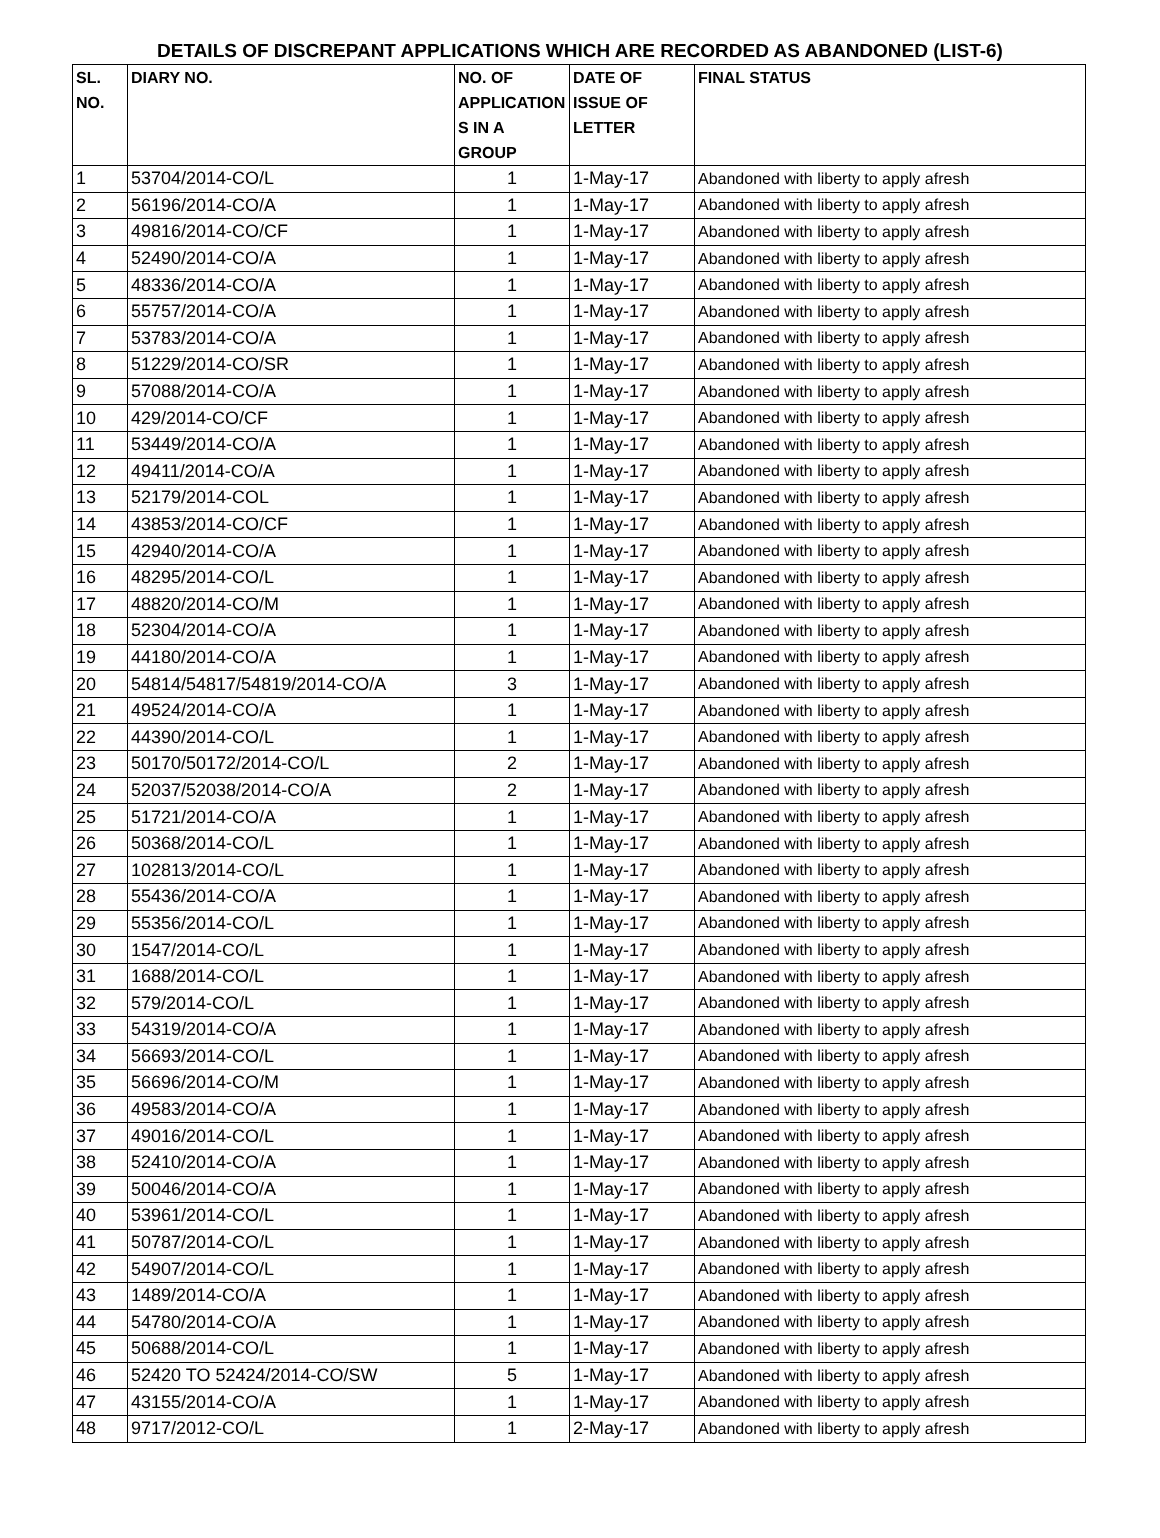DETAILS OF DISCREPANT APPLICATIONS WHICH ARE RECORDED AS ABANDONED (LIST-6)
| SL. NO. | DIARY NO. | NO. OF APPLICATION S IN A GROUP | DATE OF ISSUE OF LETTER | FINAL STATUS |
| --- | --- | --- | --- | --- |
| 1 | 53704/2014-CO/L | 1 | 1-May-17 | Abandoned with liberty to apply afresh |
| 2 | 56196/2014-CO/A | 1 | 1-May-17 | Abandoned with liberty to apply afresh |
| 3 | 49816/2014-CO/CF | 1 | 1-May-17 | Abandoned with liberty to apply afresh |
| 4 | 52490/2014-CO/A | 1 | 1-May-17 | Abandoned with liberty to apply afresh |
| 5 | 48336/2014-CO/A | 1 | 1-May-17 | Abandoned with liberty to apply afresh |
| 6 | 55757/2014-CO/A | 1 | 1-May-17 | Abandoned with liberty to apply afresh |
| 7 | 53783/2014-CO/A | 1 | 1-May-17 | Abandoned with liberty to apply afresh |
| 8 | 51229/2014-CO/SR | 1 | 1-May-17 | Abandoned with liberty to apply afresh |
| 9 | 57088/2014-CO/A | 1 | 1-May-17 | Abandoned with liberty to apply afresh |
| 10 | 429/2014-CO/CF | 1 | 1-May-17 | Abandoned with liberty to apply afresh |
| 11 | 53449/2014-CO/A | 1 | 1-May-17 | Abandoned with liberty to apply afresh |
| 12 | 49411/2014-CO/A | 1 | 1-May-17 | Abandoned with liberty to apply afresh |
| 13 | 52179/2014-COL | 1 | 1-May-17 | Abandoned with liberty to apply afresh |
| 14 | 43853/2014-CO/CF | 1 | 1-May-17 | Abandoned with liberty to apply afresh |
| 15 | 42940/2014-CO/A | 1 | 1-May-17 | Abandoned with liberty to apply afresh |
| 16 | 48295/2014-CO/L | 1 | 1-May-17 | Abandoned with liberty to apply afresh |
| 17 | 48820/2014-CO/M | 1 | 1-May-17 | Abandoned with liberty to apply afresh |
| 18 | 52304/2014-CO/A | 1 | 1-May-17 | Abandoned with liberty to apply afresh |
| 19 | 44180/2014-CO/A | 1 | 1-May-17 | Abandoned with liberty to apply afresh |
| 20 | 54814/54817/54819/2014-CO/A | 3 | 1-May-17 | Abandoned with liberty to apply afresh |
| 21 | 49524/2014-CO/A | 1 | 1-May-17 | Abandoned with liberty to apply afresh |
| 22 | 44390/2014-CO/L | 1 | 1-May-17 | Abandoned with liberty to apply afresh |
| 23 | 50170/50172/2014-CO/L | 2 | 1-May-17 | Abandoned with liberty to apply afresh |
| 24 | 52037/52038/2014-CO/A | 2 | 1-May-17 | Abandoned with liberty to apply afresh |
| 25 | 51721/2014-CO/A | 1 | 1-May-17 | Abandoned with liberty to apply afresh |
| 26 | 50368/2014-CO/L | 1 | 1-May-17 | Abandoned with liberty to apply afresh |
| 27 | 102813/2014-CO/L | 1 | 1-May-17 | Abandoned with liberty to apply afresh |
| 28 | 55436/2014-CO/A | 1 | 1-May-17 | Abandoned with liberty to apply afresh |
| 29 | 55356/2014-CO/L | 1 | 1-May-17 | Abandoned with liberty to apply afresh |
| 30 | 1547/2014-CO/L | 1 | 1-May-17 | Abandoned with liberty to apply afresh |
| 31 | 1688/2014-CO/L | 1 | 1-May-17 | Abandoned with liberty to apply afresh |
| 32 | 579/2014-CO/L | 1 | 1-May-17 | Abandoned with liberty to apply afresh |
| 33 | 54319/2014-CO/A | 1 | 1-May-17 | Abandoned with liberty to apply afresh |
| 34 | 56693/2014-CO/L | 1 | 1-May-17 | Abandoned with liberty to apply afresh |
| 35 | 56696/2014-CO/M | 1 | 1-May-17 | Abandoned with liberty to apply afresh |
| 36 | 49583/2014-CO/A | 1 | 1-May-17 | Abandoned with liberty to apply afresh |
| 37 | 49016/2014-CO/L | 1 | 1-May-17 | Abandoned with liberty to apply afresh |
| 38 | 52410/2014-CO/A | 1 | 1-May-17 | Abandoned with liberty to apply afresh |
| 39 | 50046/2014-CO/A | 1 | 1-May-17 | Abandoned with liberty to apply afresh |
| 40 | 53961/2014-CO/L | 1 | 1-May-17 | Abandoned with liberty to apply afresh |
| 41 | 50787/2014-CO/L | 1 | 1-May-17 | Abandoned with liberty to apply afresh |
| 42 | 54907/2014-CO/L | 1 | 1-May-17 | Abandoned with liberty to apply afresh |
| 43 | 1489/2014-CO/A | 1 | 1-May-17 | Abandoned with liberty to apply afresh |
| 44 | 54780/2014-CO/A | 1 | 1-May-17 | Abandoned with liberty to apply afresh |
| 45 | 50688/2014-CO/L | 1 | 1-May-17 | Abandoned with liberty to apply afresh |
| 46 | 52420 TO 52424/2014-CO/SW | 5 | 1-May-17 | Abandoned with liberty to apply afresh |
| 47 | 43155/2014-CO/A | 1 | 1-May-17 | Abandoned with liberty to apply afresh |
| 48 | 9717/2012-CO/L | 1 | 2-May-17 | Abandoned with liberty to apply afresh |